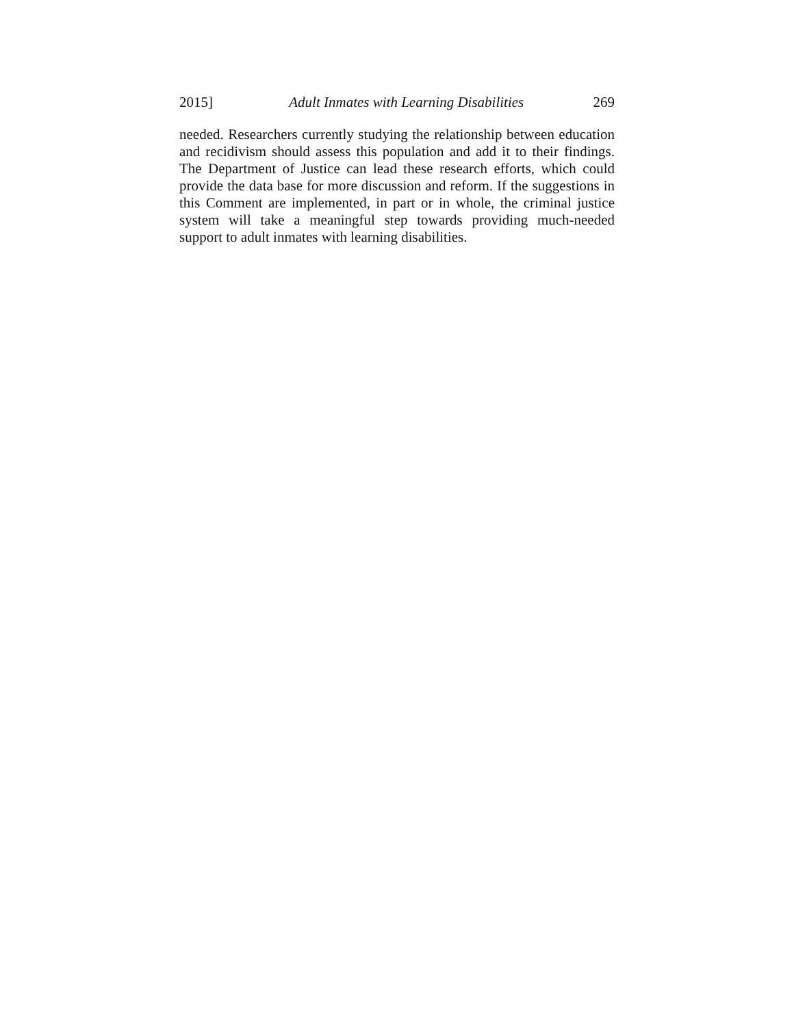2015] Adult Inmates with Learning Disabilities 269
needed. Researchers currently studying the relationship between education and recidivism should assess this population and add it to their findings. The Department of Justice can lead these research efforts, which could provide the data base for more discussion and reform. If the suggestions in this Comment are implemented, in part or in whole, the criminal justice system will take a meaningful step towards providing much-needed support to adult inmates with learning disabilities.